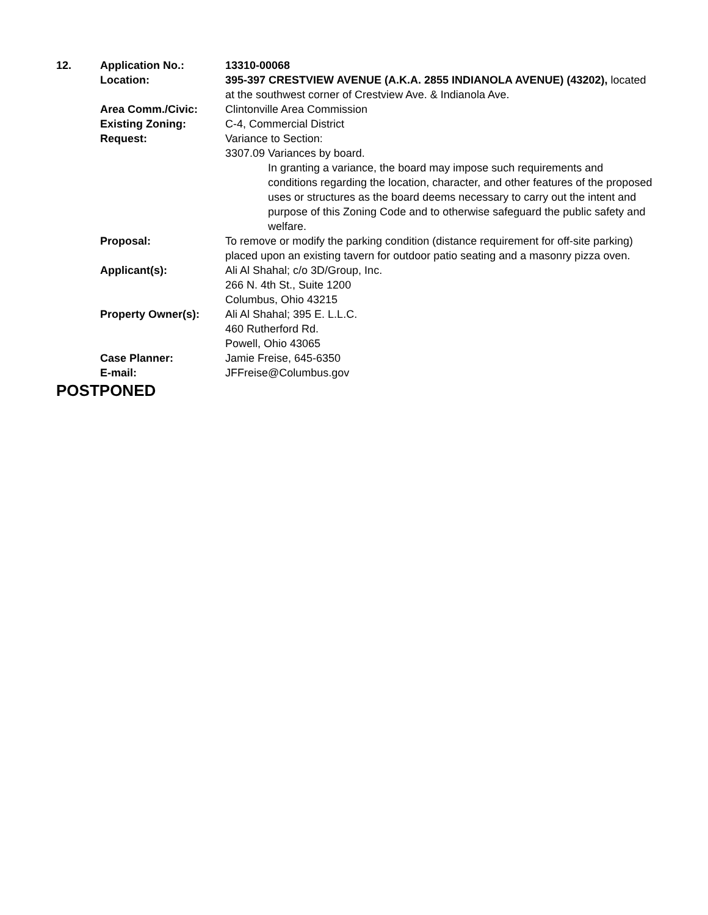| 12. | Application No.: | 13310-00068 |
| | Location: | 395-397 CRESTVIEW AVENUE (A.K.A. 2855 INDIANOLA AVENUE) (43202), located at the southwest corner of Crestview Ave. & Indianola Ave. |
| | Area Comm./Civic: | Clintonville Area Commission |
| | Existing Zoning: | C-4, Commercial District |
| | Request: | Variance to Section: 3307.09 Variances by board. In granting a variance, the board may impose such requirements and conditions regarding the location, character, and other features of the proposed uses or structures as the board deems necessary to carry out the intent and purpose of this Zoning Code and to otherwise safeguard the public safety and welfare. |
| | Proposal: | To remove or modify the parking condition (distance requirement for off-site parking) placed upon an existing tavern for outdoor patio seating and a masonry pizza oven. |
| | Applicant(s): | Ali Al Shahal; c/o 3D/Group, Inc. 266 N. 4th St., Suite 1200 Columbus, Ohio 43215 |
| | Property Owner(s): | Ali Al Shahal; 395 E. L.L.C. 460 Rutherford Rd. Powell, Ohio 43065 |
| | Case Planner: | Jamie Freise, 645-6350 |
| | E-mail: | JFFreise@Columbus.gov |
POSTPONED